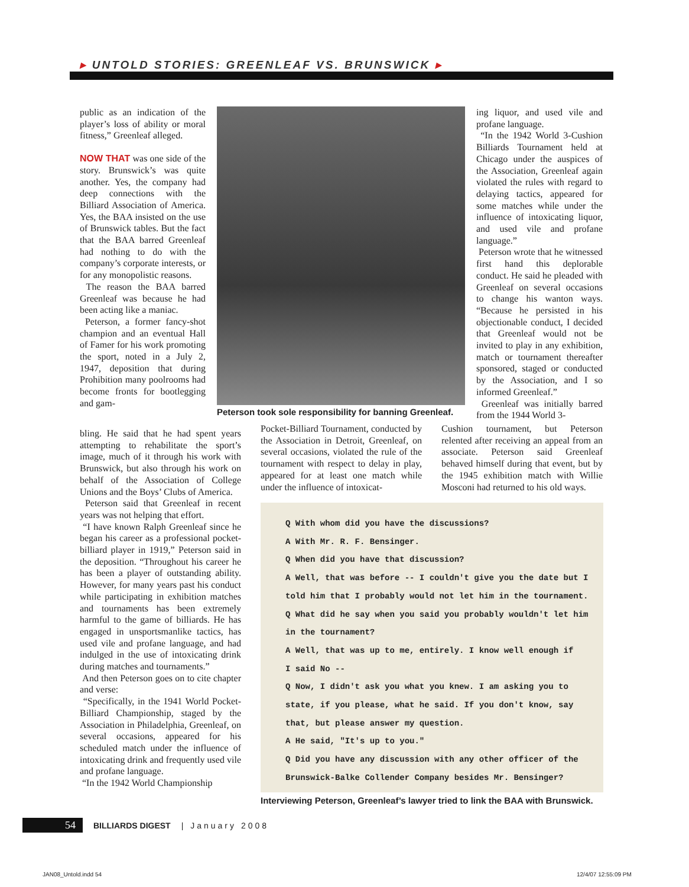▸ UNTOLD STORIES: GREENLEAF VS. BRUNSWICK ▸
public as an indication of the player’s loss of ability or moral fitness,” Greenleaf alleged.
NOW THAT was one side of the story. Brunswick’s was quite another. Yes, the company had deep connections with the Billiard Association of America. Yes, the BAA insisted on the use of Brunswick tables. But the fact that the BAA barred Greenleaf had nothing to do with the company’s corporate interests, or for any monopolistic reasons.
The reason the BAA barred Greenleaf was because he had been acting like a maniac.
Peterson, a former fancy-shot champion and an eventual Hall of Famer for his work promoting the sport, noted in a July 2, 1947, deposition that during Prohibition many poolrooms had become fronts for bootlegging and gam-
bling. He said that he had spent years attempting to rehabilitate the sport’s image, much of it through his work with Brunswick, but also through his work on behalf of the Association of College Unions and the Boys’ Clubs of America.
Peterson said that Greenleaf in recent years was not helping that effort.
“I have known Ralph Greenleaf since he began his career as a professional pocket-billiard player in 1919,” Peterson said in the deposition. “Throughout his career he has been a player of outstanding ability. However, for many years past his conduct while participating in exhibition matches and tournaments has been extremely harmful to the game of billiards. He has engaged in unsportsmanlike tactics, has used vile and profane language, and had indulged in the use of intoxicating drink during matches and tournaments.”
And then Peterson goes on to cite chapter and verse:
“Specifically, in the 1941 World Pocket-Billiard Championship, staged by the Association in Philadelphia, Greenleaf, on several occasions, appeared for his scheduled match under the influence of intoxicating drink and frequently used vile and profane language.
“In the 1942 World Championship
Peterson took sole responsibility for banning Greenleaf.
Pocket-Billiard Tournament, conducted by the Association in Detroit, Greenleaf, on several occasions, violated the rule of the tournament with respect to delay in play, appeared for at least one match while under the influence of intoxicat-
ing liquor, and used vile and profane language.
“In the 1942 World 3-Cushion Billiards Tournament held at Chicago under the auspices of the Association, Greenleaf again violated the rules with regard to delaying tactics, appeared for some matches while under the influence of intoxicating liquor, and used vile and profane language.”
Peterson wrote that he witnessed first hand this deplorable conduct. He said he pleaded with Greenleaf on several occasions to change his wanton ways. “Because he persisted in his objectionable conduct, I decided that Greenleaf would not be invited to play in any exhibition, match or tournament thereafter sponsored, staged or conducted by the Association, and I so informed Greenleaf.”
Greenleaf was initially barred from the 1944 World 3-
Cushion tournament, but Peterson relented after receiving an appeal from an associate. Peterson said Greenleaf behaved himself during that event, but by the 1945 exhibition match with Willie Mosconi had returned to his old ways.
Q With whom did you have the discussions?
A With Mr. R. F. Bensinger.
Q When did you have that discussion?
A Well, that was before -- I couldn't give you the date but I
told him that I probably would not let him in the tournament.
Q What did he say when you said you probably wouldn't let him
in the tournament?
A Well, that was up to me, entirely. I know well enough if
I said No --
Q Now, I didn't ask you what you knew. I am asking you to
state, if you please, what he said. If you don't know, say
that, but please answer my question.
A He said, "It's up to you."
Q Did you have any discussion with any other officer of the
Brunswick-Balke Collender Company besides Mr. Bensinger?
Interviewing Peterson, Greenleaf’s lawyer tried to link the BAA with Brunswick.
54 BILLIARDS DIGEST | January 2008
JAN08_Untold.indd 54 12/4/07 12:55:09 PM